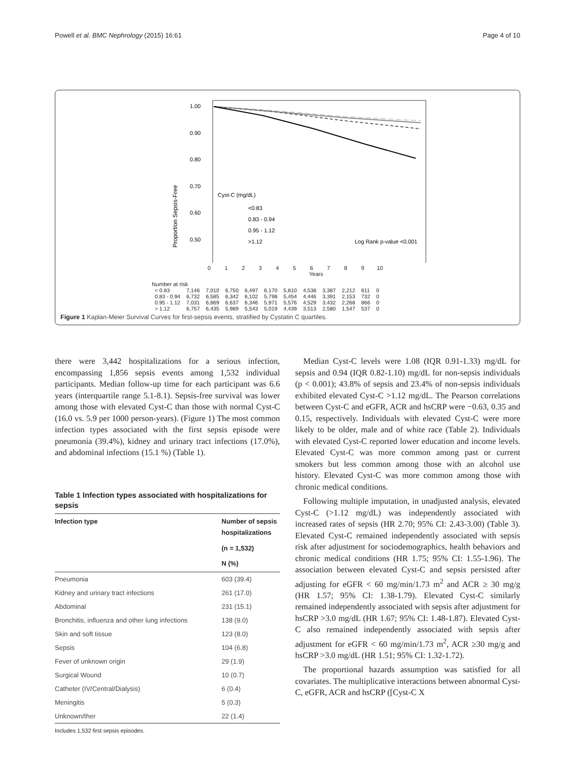Powell et al. BMC Nephrology (2015) 16:61 Page 4 of 10
Proportion Sepsis-Free
1.00
0.90
0.80
0.70
0.60
0.50
Cyst-C (mg/dL)
<0.83
0.83 - 0.94
0.95 - 1.12
>1.12
Log Rank p-value <0.001
0 1 2 3 4 5 6 7 8 9 10
Years
Number at risk
| < 0.83 | 7,146 | 7,010 | 6,750 | 6,497 | 6,170 | 5,810 | 4,538 | 3,387 | 2,212 | 611 | 0 |
| 0.83 - 0.94 | 6,732 | 6,585 | 6,342 | 6,102 | 5,798 | 5,454 | 4,446 | 3,391 | 2,153 | 732 | 0 |
| 0.95 - 1.12 | 7,031 | 6,869 | 6,637 | 6,346 | 5,971 | 5,576 | 4,529 | 3,432 | 2,268 | 866 | 0 |
| > 1.12 | 6,757 | 6,435 | 5,989 | 5,543 | 5,019 | 4,439 | 3,513 | 2,580 | 1,547 | 537 | 0 |
Figure 1 Kaplan-Meier Survival Curves for first-sepsis events, stratified by Cystatin C quartiles.
there were 3,442 hospitalizations for a serious infection, encompassing 1,856 sepsis events among 1,532 individual participants. Median follow-up time for each participant was 6.6 years (interquartile range 5.1-8.1). Sepsis-free survival was lower among those with elevated Cyst-C than those with normal Cyst-C (16.0 vs. 5.9 per 1000 person-years). (Figure 1) The most common infection types associated with the first sepsis episode were pneumonia (39.4%), kidney and urinary tract infections (17.0%), and abdominal infections (15.1 %) (Table 1).
Table 1 Infection types associated with hospitalizations for sepsis
| Infection type | Number of sepsis hospitalizations |
| --- | --- |
| | (n = 1,532) |
| | N (%) |
| Pneumonia | 603 (39.4) |
| Kidney and urinary tract infections | 261 (17.0) |
| Abdominal | 231 (15.1) |
| Bronchitis, influenza and other lung infections | 138 (9.0) |
| Skin and soft tissue | 123 (8.0) |
| Sepsis | 104 (6.8) |
| Fever of unknown origin | 29 (1.9) |
| Surgical Wound | 10 (0.7) |
| Catheter (IV/Central/Dialysis) | 6 (0.4) |
| Meningitis | 5 (0.3) |
| Unknown/ther | 22 (1.4) |
Includes 1,532 first sepsis episodes.
Median Cyst-C levels were 1.08 (IQR 0.91-1.33) mg/dL for sepsis and 0.94 (IQR 0.82-1.10) mg/dL for non-sepsis individuals (p < 0.001); 43.8% of sepsis and 23.4% of non-sepsis individuals exhibited elevated Cyst-C >1.12 mg/dL. The Pearson correlations between Cyst-C and eGFR, ACR and hsCRP were −0.63, 0.35 and 0.15, respectively. Individuals with elevated Cyst-C were more likely to be older, male and of white race (Table 2). Individuals with elevated Cyst-C reported lower education and income levels. Elevated Cyst-C was more common among past or current smokers but less common among those with an alcohol use history. Elevated Cyst-C was more common among those with chronic medical conditions.
Following multiple imputation, in unadjusted analysis, elevated Cyst-C (>1.12 mg/dL) was independently associated with increased rates of sepsis (HR 2.70; 95% CI: 2.43-3.00) (Table 3). Elevated Cyst-C remained independently associated with sepsis risk after adjustment for sociodemographics, health behaviors and chronic medical conditions (HR 1.75; 95% CI: 1.55-1.96). The association between elevated Cyst-C and sepsis persisted after adjusting for eGFR < 60 mg/min/1.73 m<sup>2</sup> and ACR ≥ 30 mg/g (HR 1.57; 95% CI: 1.38-1.79). Elevated Cyst-C similarly remained independently associated with sepsis after adjustment for hsCRP >3.0 mg/dL (HR 1.67; 95% CI: 1.48-1.87). Elevated Cyst-C also remained independently associated with sepsis after adjustment for eGFR < 60 mg/min/1.73 m<sup>2</sup>, ACR ≥30 mg/g and hsCRP >3.0 mg/dL (HR 1.51; 95% CI: 1.32-1.72).
The proportional hazards assumption was satisfied for all covariates. The multiplicative interactions between abnormal Cyst-C, eGFR, ACR and hsCRP ([Cyst-C X